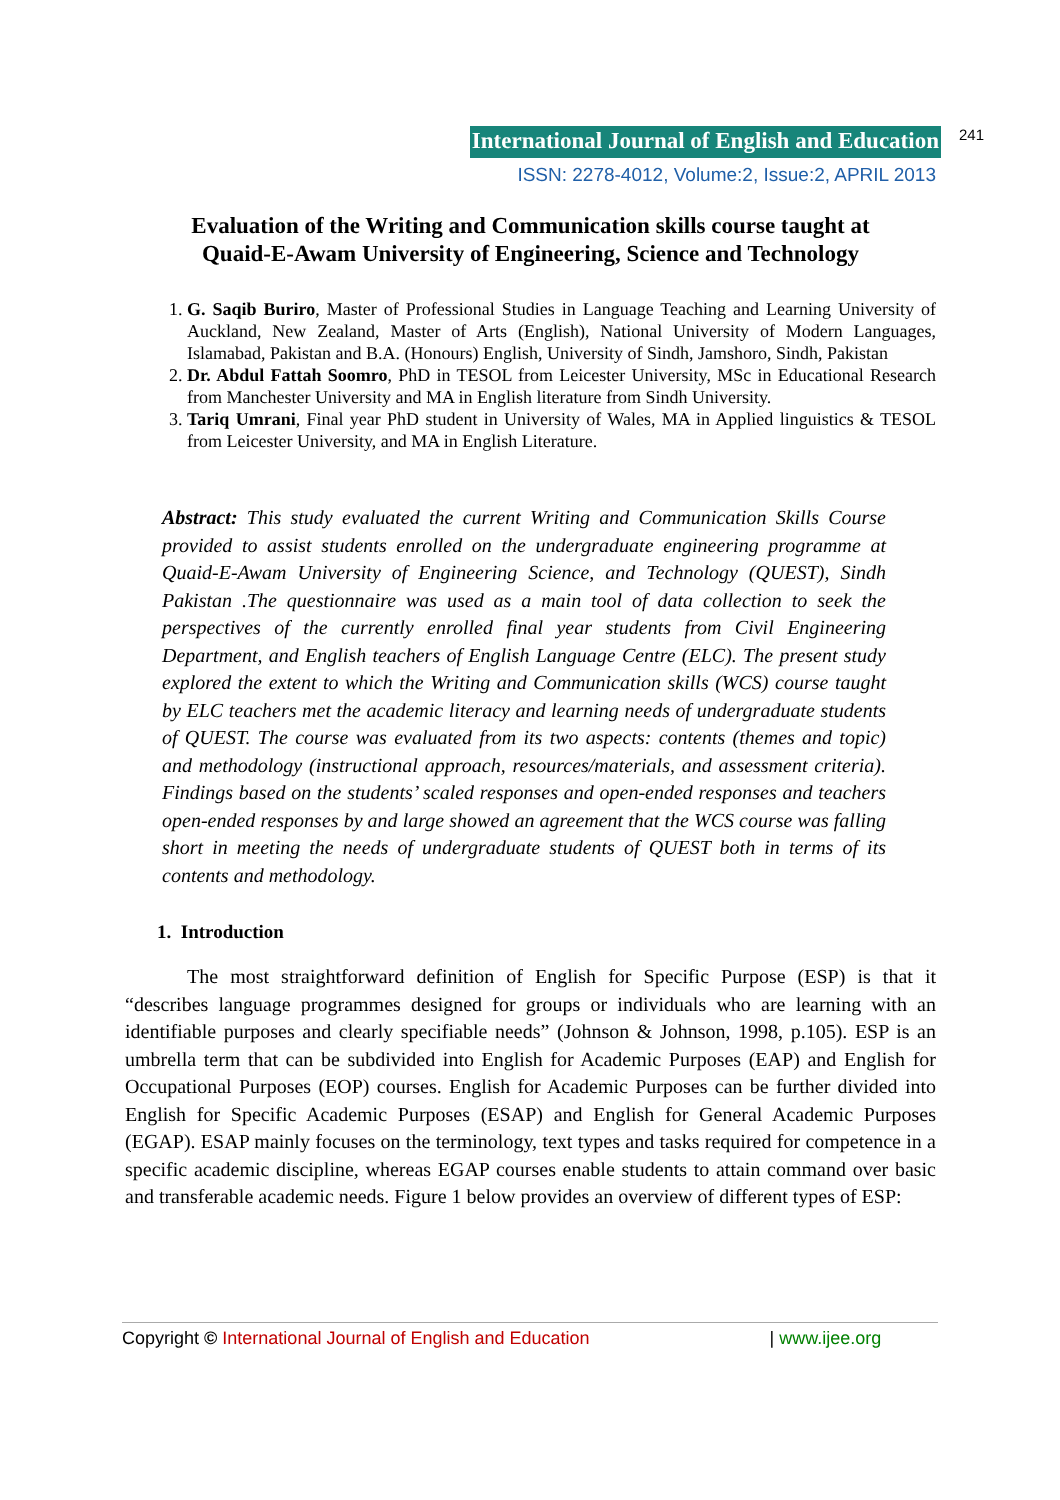International Journal of English and Education 241
ISSN: 2278-4012, Volume:2, Issue:2, APRIL 2013
Evaluation of the Writing and Communication skills course taught at
Quaid-E-Awam University of Engineering, Science and Technology
1. G. Saqib Buriro, Master of Professional Studies in Language Teaching and Learning University of Auckland, New Zealand, Master of Arts (English), National University of Modern Languages, Islamabad, Pakistan and B.A. (Honours) English, University of Sindh, Jamshoro, Sindh, Pakistan
2. Dr. Abdul Fattah Soomro, PhD in TESOL from Leicester University, MSc in Educational Research from Manchester University and MA in English literature from Sindh University.
3. Tariq Umrani, Final year PhD student in University of Wales, MA in Applied linguistics & TESOL from Leicester University, and MA in English Literature.
Abstract: This study evaluated the current Writing and Communication Skills Course provided to assist students enrolled on the undergraduate engineering programme at Quaid-E-Awam University of Engineering Science, and Technology (QUEST), Sindh Pakistan .The questionnaire was used as a main tool of data collection to seek the perspectives of the currently enrolled final year students from Civil Engineering Department, and English teachers of English Language Centre (ELC). The present study explored the extent to which the Writing and Communication skills (WCS) course taught by ELC teachers met the academic literacy and learning needs of undergraduate students of QUEST. The course was evaluated from its two aspects: contents (themes and topic) and methodology (instructional approach, resources/materials, and assessment criteria). Findings based on the students’ scaled responses and open-ended responses and teachers open-ended responses by and large showed an agreement that the WCS course was falling short in meeting the needs of undergraduate students of QUEST both in terms of its contents and methodology.
1. Introduction
The most straightforward definition of English for Specific Purpose (ESP) is that it “describes language programmes designed for groups or individuals who are learning with an identifiable purposes and clearly specifiable needs” (Johnson & Johnson, 1998, p.105). ESP is an umbrella term that can be subdivided into English for Academic Purposes (EAP) and English for Occupational Purposes (EOP) courses. English for Academic Purposes can be further divided into English for Specific Academic Purposes (ESAP) and English for General Academic Purposes (EGAP). ESAP mainly focuses on the terminology, text types and tasks required for competence in a specific academic discipline, whereas EGAP courses enable students to attain command over basic and transferable academic needs. Figure 1 below provides an overview of different types of ESP:
Copyright © International Journal of English and Education | www.ijee.org